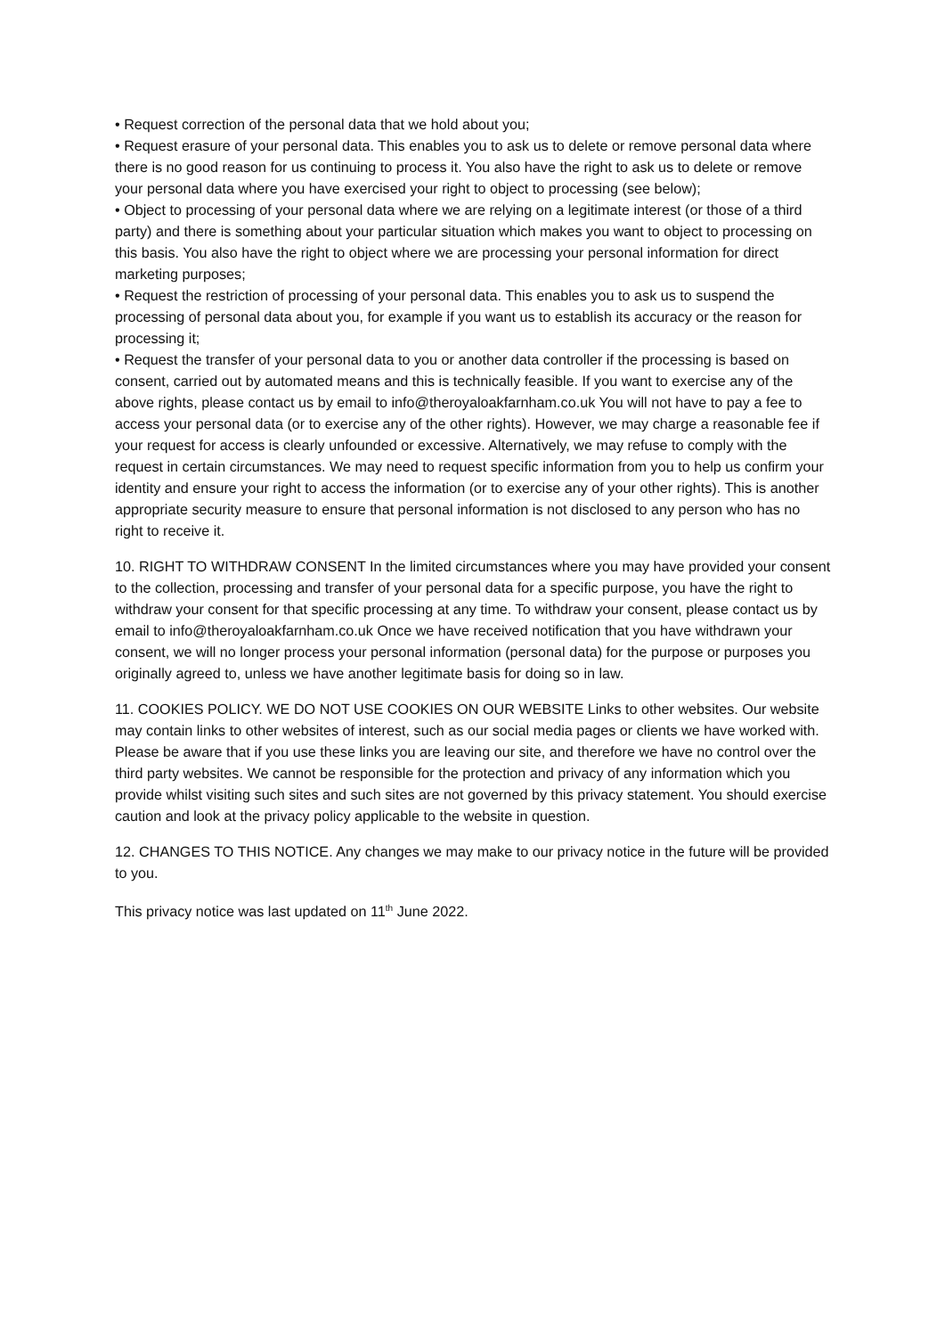• Request correction of the personal data that we hold about you;
• Request erasure of your personal data. This enables you to ask us to delete or remove personal data where there is no good reason for us continuing to process it. You also have the right to ask us to delete or remove your personal data where you have exercised your right to object to processing (see below);
• Object to processing of your personal data where we are relying on a legitimate interest (or those of a third party) and there is something about your particular situation which makes you want to object to processing on this basis. You also have the right to object where we are processing your personal information for direct marketing purposes;
• Request the restriction of processing of your personal data. This enables you to ask us to suspend the processing of personal data about you, for example if you want us to establish its accuracy or the reason for processing it;
• Request the transfer of your personal data to you or another data controller if the processing is based on consent, carried out by automated means and this is technically feasible. If you want to exercise any of the above rights, please contact us by email to info@theroyaloakfarnham.co.uk You will not have to pay a fee to access your personal data (or to exercise any of the other rights). However, we may charge a reasonable fee if your request for access is clearly unfounded or excessive. Alternatively, we may refuse to comply with the request in certain circumstances. We may need to request specific information from you to help us confirm your identity and ensure your right to access the information (or to exercise any of your other rights). This is another appropriate security measure to ensure that personal information is not disclosed to any person who has no right to receive it.
10. RIGHT TO WITHDRAW CONSENT In the limited circumstances where you may have provided your consent to the collection, processing and transfer of your personal data for a specific purpose, you have the right to withdraw your consent for that specific processing at any time. To withdraw your consent, please contact us by email to info@theroyaloakfarnham.co.uk Once we have received notification that you have withdrawn your consent, we will no longer process your personal information (personal data) for the purpose or purposes you originally agreed to, unless we have another legitimate basis for doing so in law.
11. COOKIES POLICY. WE DO NOT USE COOKIES ON OUR WEBSITE Links to other websites. Our website may contain links to other websites of interest, such as our social media pages or clients we have worked with. Please be aware that if you use these links you are leaving our site, and therefore we have no control over the third party websites. We cannot be responsible for the protection and privacy of any information which you provide whilst visiting such sites and such sites are not governed by this privacy statement. You should exercise caution and look at the privacy policy applicable to the website in question.
12. CHANGES TO THIS NOTICE. Any changes we may make to our privacy notice in the future will be provided to you.
This privacy notice was last updated on 11<sup>th</sup> June 2022.